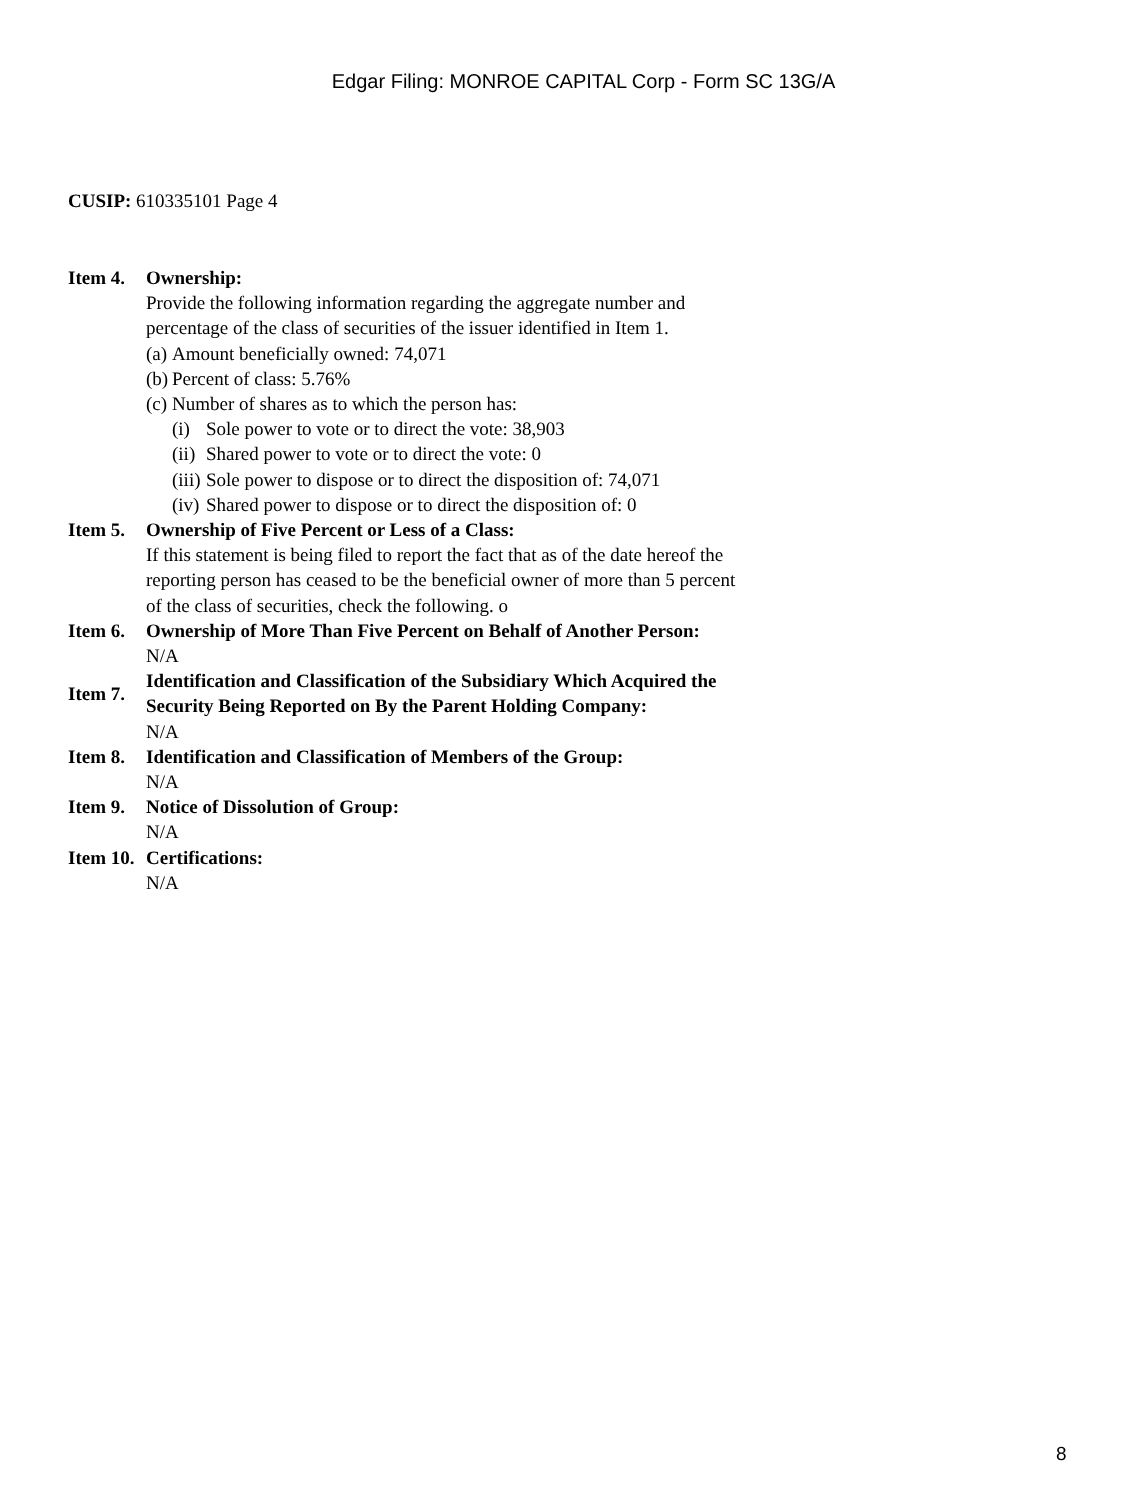Edgar Filing: MONROE CAPITAL Corp - Form SC 13G/A
CUSIP: 610335101 Page 4
| Item 4. | Ownership: |
| | Provide the following information regarding the aggregate number and percentage of the class of securities of the issuer identified in Item 1. / (a) / Amount beneficially owned: 74,071 / / (b) / Percent of class: 5.76% / / (c) / Number of shares as to which the person has: / (i) / Sole power to vote or to direct the vote: 38,903 / / (ii) / Shared power to vote or to direct the vote: 0 / / (iii) / Sole power to dispose or to direct the disposition of: 74,071 / / (iv) / Shared power to dispose or to direct the disposition of: 0 / / |
| Item 5. | Ownership of Five Percent or Less of a Class: |
| | If this statement is being filed to report the fact that as of the date hereof the reporting person has ceased to be the beneficial owner of more than 5 percent of the class of securities, check the following. o |
| Item 6. | Ownership of More Than Five Percent on Behalf of Another Person: |
| | N/A |
| Item 7. | Identification and Classification of the Subsidiary Which Acquired the Security Being Reported on By the Parent Holding Company: |
| | N/A |
| Item 8. | Identification and Classification of Members of the Group: |
| | N/A |
| Item 9. | Notice of Dissolution of Group: |
| | N/A |
| Item 10. | Certifications: |
| | N/A |
8